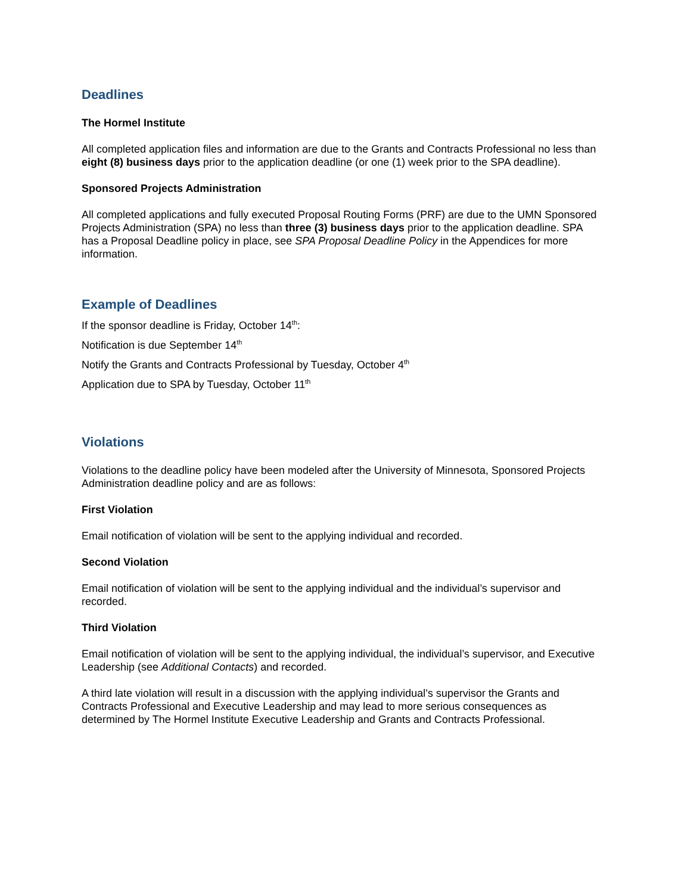Deadlines
The Hormel Institute
All completed application files and information are due to the Grants and Contracts Professional no less than eight (8) business days prior to the application deadline (or one (1) week prior to the SPA deadline).
Sponsored Projects Administration
All completed applications and fully executed Proposal Routing Forms (PRF) are due to the UMN Sponsored Projects Administration (SPA) no less than three (3) business days prior to the application deadline. SPA has a Proposal Deadline policy in place, see SPA Proposal Deadline Policy in the Appendices for more information.
Example of Deadlines
If the sponsor deadline is Friday, October 14<sup>th</sup>:
Notification is due September 14<sup>th</sup>
Notify the Grants and Contracts Professional by Tuesday, October 4<sup>th</sup>
Application due to SPA by Tuesday, October 11<sup>th</sup>
Violations
Violations to the deadline policy have been modeled after the University of Minnesota, Sponsored Projects Administration deadline policy and are as follows:
First Violation
Email notification of violation will be sent to the applying individual and recorded.
Second Violation
Email notification of violation will be sent to the applying individual and the individual’s supervisor and recorded.
Third Violation
Email notification of violation will be sent to the applying individual, the individual’s supervisor, and Executive Leadership (see Additional Contacts) and recorded.
A third late violation will result in a discussion with the applying individual’s supervisor the Grants and Contracts Professional and Executive Leadership and may lead to more serious consequences as determined by The Hormel Institute Executive Leadership and Grants and Contracts Professional.